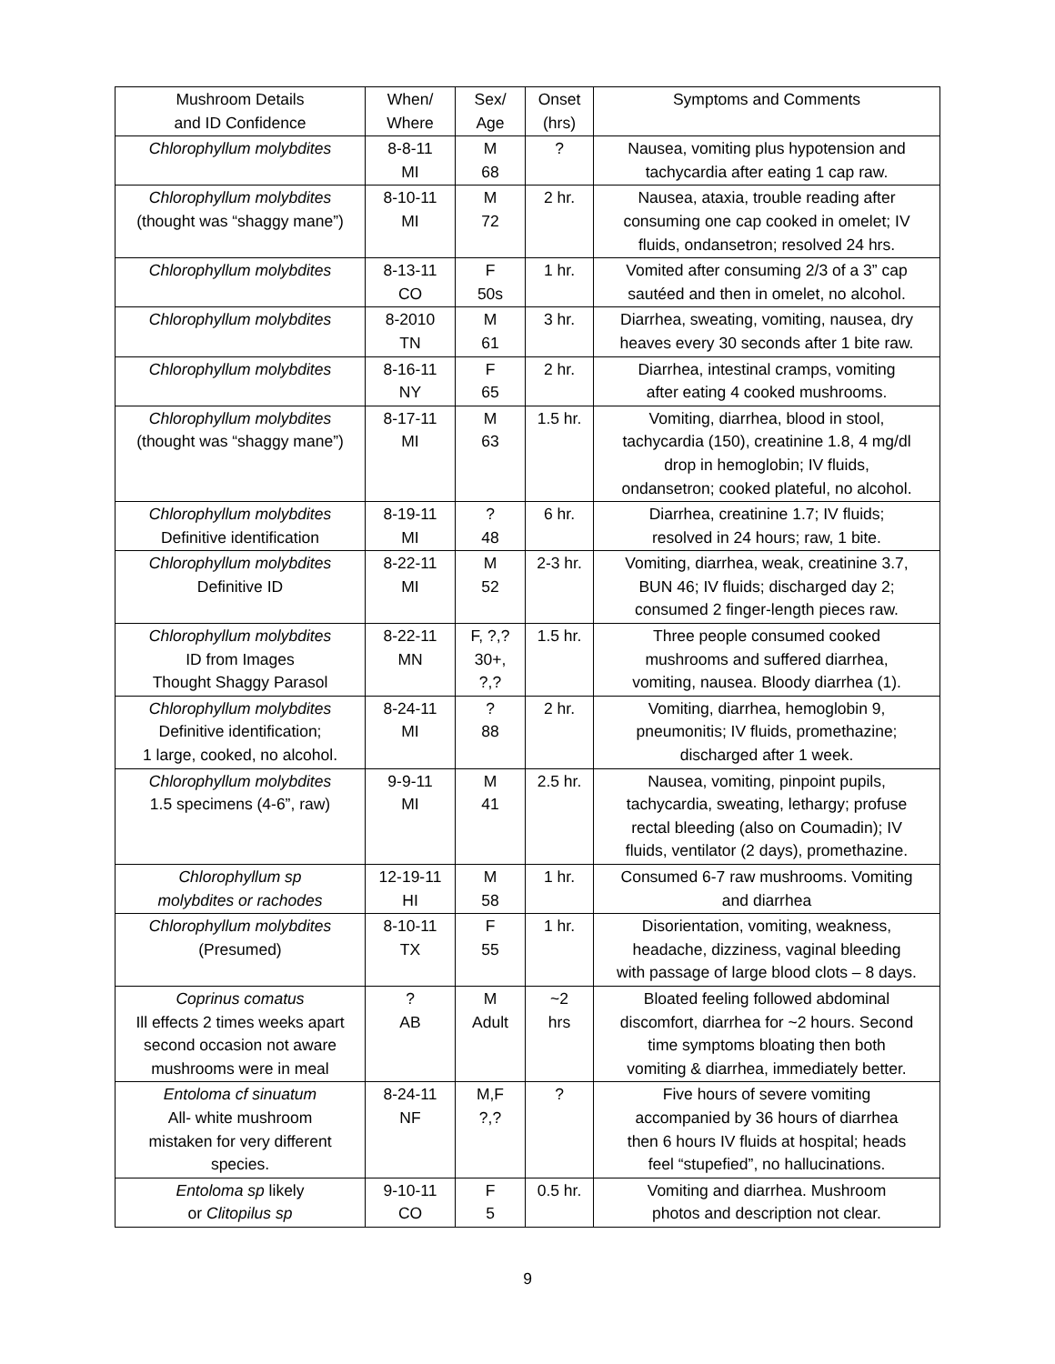| Mushroom Details and ID Confidence | When/ Where | Sex/ Age | Onset (hrs) | Symptoms and Comments |
| --- | --- | --- | --- | --- |
| Chlorophyllum molybdites | 8-8-11 MI | M 68 | ? | Nausea, vomiting plus hypotension and tachycardia after eating 1 cap raw. |
| Chlorophyllum molybdites (thought was “shaggy mane”) | 8-10-11 MI | M 72 | 2 hr. | Nausea, ataxia, trouble reading after consuming one cap cooked in omelet; IV fluids, ondansetron; resolved 24 hrs. |
| Chlorophyllum molybdites | 8-13-11 CO | F 50s | 1 hr. | Vomited after consuming 2/3 of a 3” cap sautéed and then in omelet, no alcohol. |
| Chlorophyllum molybdites | 8-2010 TN | M 61 | 3 hr. | Diarrhea, sweating, vomiting, nausea, dry heaves every 30 seconds after 1 bite raw. |
| Chlorophyllum molybdites | 8-16-11 NY | F 65 | 2 hr. | Diarrhea, intestinal cramps, vomiting after eating 4 cooked mushrooms. |
| Chlorophyllum molybdites (thought was “shaggy mane”) | 8-17-11 MI | M 63 | 1.5 hr. | Vomiting, diarrhea, blood in stool, tachycardia (150), creatinine 1.8, 4 mg/dl drop in hemoglobin; IV fluids, ondansetron; cooked plateful, no alcohol. |
| Chlorophyllum molybdites Definitive identification | 8-19-11 MI | ? 48 | 6 hr. | Diarrhea, creatinine 1.7; IV fluids; resolved in 24 hours; raw, 1 bite. |
| Chlorophyllum molybdites Definitive ID | 8-22-11 MI | M 52 | 2-3 hr. | Vomiting, diarrhea, weak, creatinine 3.7, BUN 46; IV fluids; discharged day 2; consumed 2 finger-length pieces raw. |
| Chlorophyllum molybdites ID from Images Thought Shaggy Parasol | 8-22-11 MN | F, ?,? 30+, ?,? | 1.5 hr. | Three people consumed cooked mushrooms and suffered diarrhea, vomiting, nausea. Bloody diarrhea (1). |
| Chlorophyllum molybdites Definitive identification; 1 large, cooked, no alcohol. | 8-24-11 MI | ? 88 | 2 hr. | Vomiting, diarrhea, hemoglobin 9, pneumonitis; IV fluids, promethazine; discharged after 1 week. |
| Chlorophyllum molybdites 1.5 specimens (4-6”, raw) | 9-9-11 MI | M 41 | 2.5 hr. | Nausea, vomiting, pinpoint pupils, tachycardia, sweating, lethargy; profuse rectal bleeding (also on Coumadin); IV fluids, ventilator (2 days), promethazine. |
| Chlorophyllum sp molybdites or rachodes | 12-19-11 HI | M 58 | 1 hr. | Consumed 6-7 raw mushrooms. Vomiting and diarrhea |
| Chlorophyllum molybdites (Presumed) | 8-10-11 TX | F 55 | 1 hr. | Disorientation, vomiting, weakness, headache, dizziness, vaginal bleeding with passage of large blood clots – 8 days. |
| Coprinus comatus Ill effects 2 times weeks apart second occasion not aware mushrooms were in meal | ? AB | M Adult | ~2 hrs | Bloated feeling followed abdominal discomfort, diarrhea for ~2 hours. Second time symptoms bloating then both vomiting & diarrhea, immediately better. |
| Entoloma cf sinuatum All- white mushroom mistaken for very different species. | 8-24-11 NF | M,F ?,? | ? | Five hours of severe vomiting accompanied by 36 hours of diarrhea then 6 hours IV fluids at hospital; heads feel “stupefied”, no hallucinations. |
| Entoloma sp likely or Clitopilus sp | 9-10-11 CO | F 5 | 0.5 hr. | Vomiting and diarrhea. Mushroom photos and description not clear. |
9